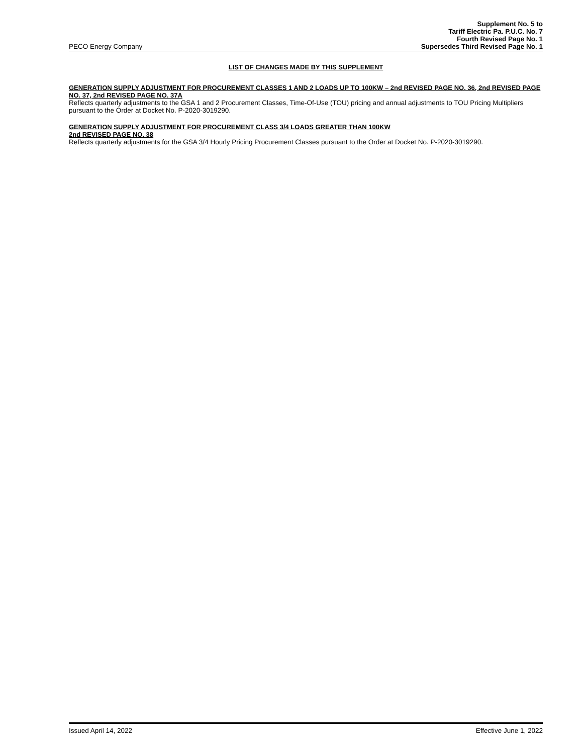PECO Energy Company
Supplement No. 5 to
Tariff Electric Pa. P.U.C. No. 7
Fourth Revised Page No. 1
Supersedes Third Revised Page No. 1
LIST OF CHANGES MADE BY THIS SUPPLEMENT
GENERATION SUPPLY ADJUSTMENT FOR PROCUREMENT CLASSES 1 AND 2 LOADS UP TO 100KW – 2nd REVISED PAGE NO. 36, 2nd REVISED PAGE NO. 37, 2nd REVISED PAGE NO. 37A
Reflects quarterly adjustments to the GSA 1 and 2 Procurement Classes, Time-Of-Use (TOU) pricing and annual adjustments to TOU Pricing Multipliers pursuant to the Order at Docket No. P-2020-3019290.
GENERATION SUPPLY ADJUSTMENT FOR PROCUREMENT CLASS 3/4 LOADS GREATER THAN 100KW
2nd REVISED PAGE NO. 38
Reflects quarterly adjustments for the GSA 3/4 Hourly Pricing Procurement Classes pursuant to the Order at Docket No. P-2020-3019290.
Issued April 14, 2022 Effective June 1, 2022